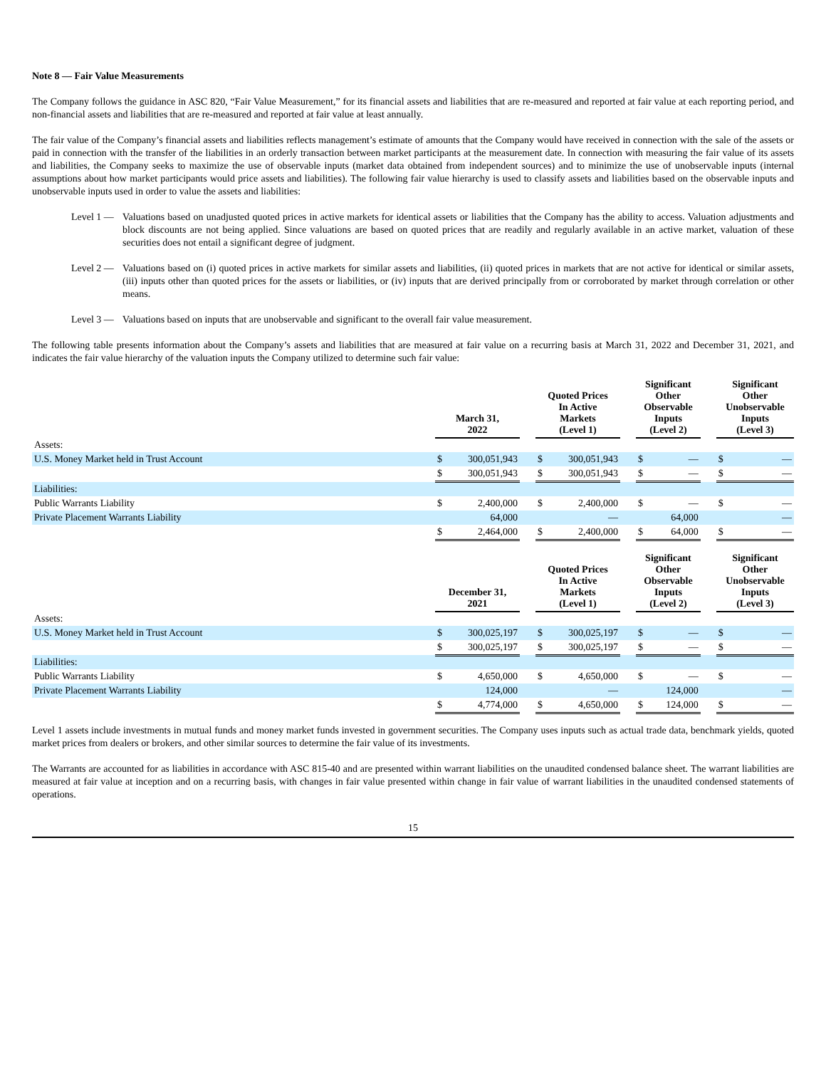Note 8 — Fair Value Measurements
The Company follows the guidance in ASC 820, “Fair Value Measurement,” for its financial assets and liabilities that are re-measured and reported at fair value at each reporting period, and non-financial assets and liabilities that are re-measured and reported at fair value at least annually.
The fair value of the Company’s financial assets and liabilities reflects management’s estimate of amounts that the Company would have received in connection with the sale of the assets or paid in connection with the transfer of the liabilities in an orderly transaction between market participants at the measurement date. In connection with measuring the fair value of its assets and liabilities, the Company seeks to maximize the use of observable inputs (market data obtained from independent sources) and to minimize the use of unobservable inputs (internal assumptions about how market participants would price assets and liabilities). The following fair value hierarchy is used to classify assets and liabilities based on the observable inputs and unobservable inputs used in order to value the assets and liabilities:
Level 1 —
Valuations based on unadjusted quoted prices in active markets for identical assets or liabilities that the Company has the ability to access. Valuation adjustments and block discounts are not being applied. Since valuations are based on quoted prices that are readily and regularly available in an active market, valuation of these securities does not entail a significant degree of judgment.
Level 2 —
Valuations based on (i) quoted prices in active markets for similar assets and liabilities, (ii) quoted prices in markets that are not active for identical or similar assets, (iii) inputs other than quoted prices for the assets or liabilities, or (iv) inputs that are derived principally from or corroborated by market through correlation or other means.
Level 3 —
Valuations based on inputs that are unobservable and significant to the overall fair value measurement.
The following table presents information about the Company’s assets and liabilities that are measured at fair value on a recurring basis at March 31, 2022 and December 31, 2021, and indicates the fair value hierarchy of the valuation inputs the Company utilized to determine such fair value:
| | March 31, 2022 | | | Quoted Prices In Active Markets (Level 1) | | | Significant Other Observable Inputs (Level 2) | | | Significant Other Unobservable Inputs (Level 3) | |
| --- | --- | --- | --- | --- | --- | --- | --- | --- | --- | --- | --- |
| Assets: | | | | | | | | | | | |
| U.S. Money Market held in Trust Account | $ | 300,051,943 | | $ | 300,051,943 | | $ | — | | $ | — |
| | $ | 300,051,943 | | $ | 300,051,943 | | $ | — | | $ | — |
| Liabilities: | | | | | | | | | | | |
| Public Warrants Liability | $ | 2,400,000 | | $ | 2,400,000 | | $ | — | | $ | — |
| Private Placement Warrants Liability | | 64,000 | | | — | | | 64,000 | | | — |
| | $ | 2,464,000 | | $ | 2,400,000 | | $ | 64,000 | | $ | — |
| | December 31, 2021 | | | Quoted Prices In Active Markets (Level 1) | | | Significant Other Observable Inputs (Level 2) | | | Significant Other Unobservable Inputs (Level 3) | |
| --- | --- | --- | --- | --- | --- | --- | --- | --- | --- | --- | --- |
| Assets: | | | | | | | | | | | |
| U.S. Money Market held in Trust Account | $ | 300,025,197 | | $ | 300,025,197 | | $ | — | | $ | — |
| | $ | 300,025,197 | | $ | 300,025,197 | | $ | — | | $ | — |
| Liabilities: | | | | | | | | | | | |
| Public Warrants Liability | $ | 4,650,000 | | $ | 4,650,000 | | $ | — | | $ | — |
| Private Placement Warrants Liability | | 124,000 | | | — | | | 124,000 | | | — |
| | $ | 4,774,000 | | $ | 4,650,000 | | $ | 124,000 | | $ | — |
Level 1 assets include investments in mutual funds and money market funds invested in government securities. The Company uses inputs such as actual trade data, benchmark yields, quoted market prices from dealers or brokers, and other similar sources to determine the fair value of its investments.
The Warrants are accounted for as liabilities in accordance with ASC 815-40 and are presented within warrant liabilities on the unaudited condensed balance sheet. The warrant liabilities are measured at fair value at inception and on a recurring basis, with changes in fair value presented within change in fair value of warrant liabilities in the unaudited condensed statements of operations.
15